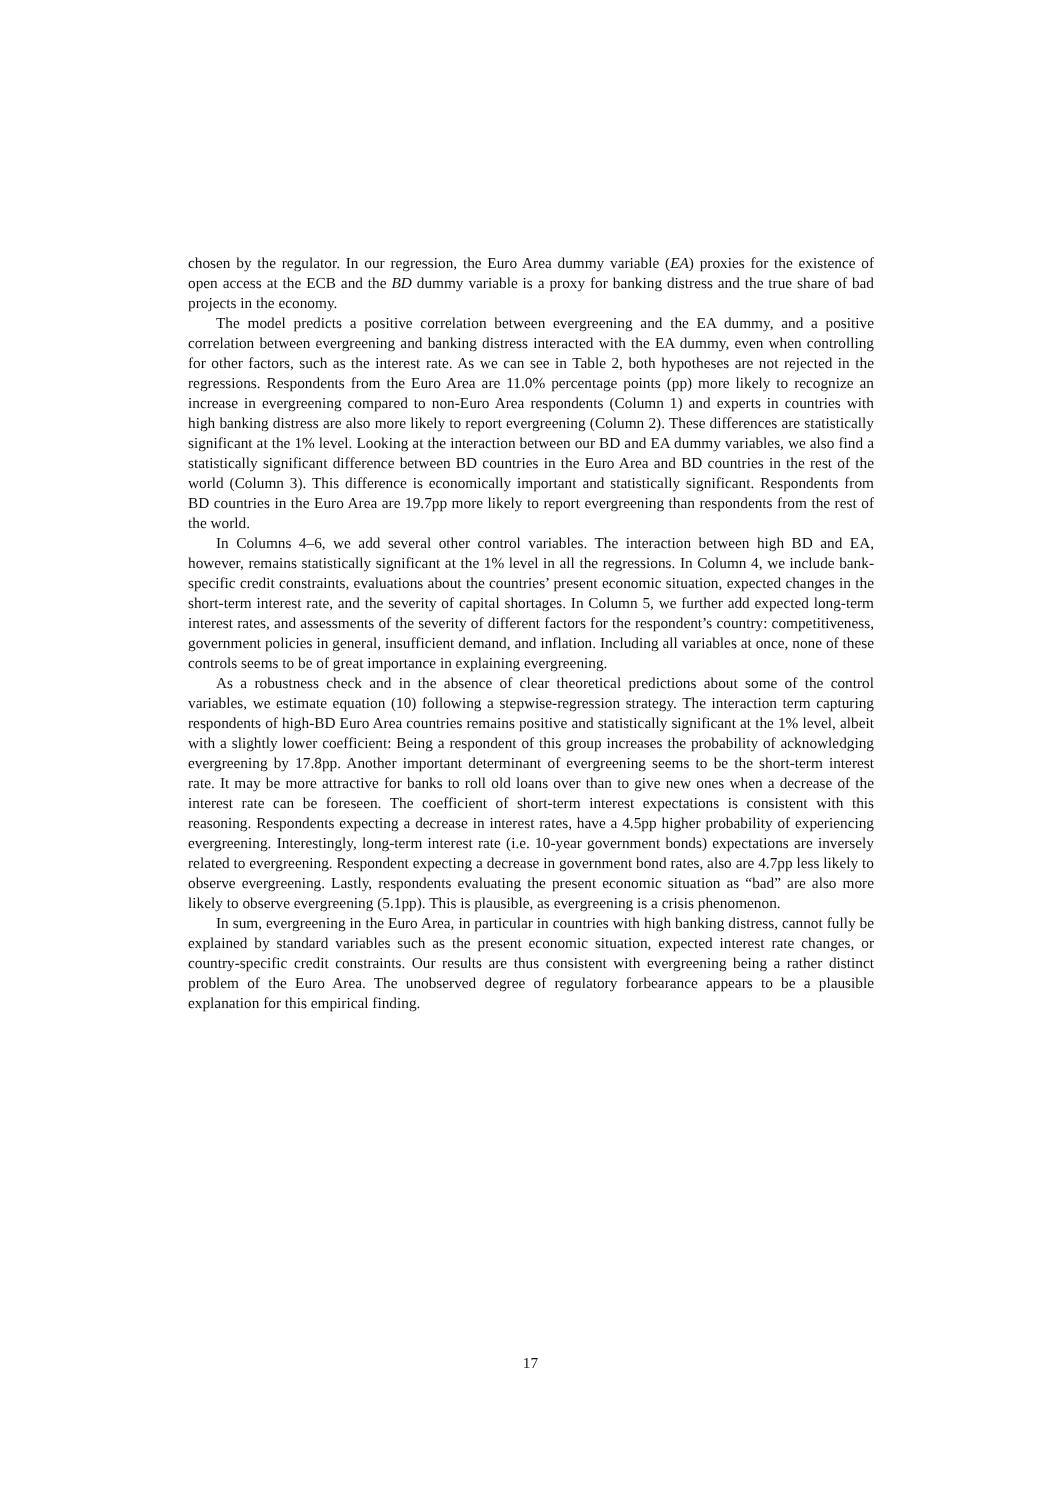chosen by the regulator. In our regression, the Euro Area dummy variable (EA) proxies for the existence of open access at the ECB and the BD dummy variable is a proxy for banking distress and the true share of bad projects in the economy.
The model predicts a positive correlation between evergreening and the EA dummy, and a positive correlation between evergreening and banking distress interacted with the EA dummy, even when controlling for other factors, such as the interest rate. As we can see in Table 2, both hypotheses are not rejected in the regressions. Respondents from the Euro Area are 11.0% percentage points (pp) more likely to recognize an increase in evergreening compared to non-Euro Area respondents (Column 1) and experts in countries with high banking distress are also more likely to report evergreening (Column 2). These differences are statistically significant at the 1% level. Looking at the interaction between our BD and EA dummy variables, we also find a statistically significant difference between BD countries in the Euro Area and BD countries in the rest of the world (Column 3). This difference is economically important and statistically significant. Respondents from BD countries in the Euro Area are 19.7pp more likely to report evergreening than respondents from the rest of the world.
In Columns 4–6, we add several other control variables. The interaction between high BD and EA, however, remains statistically significant at the 1% level in all the regressions. In Column 4, we include bank-specific credit constraints, evaluations about the countries’ present economic situation, expected changes in the short-term interest rate, and the severity of capital shortages. In Column 5, we further add expected long-term interest rates, and assessments of the severity of different factors for the respondent’s country: competitiveness, government policies in general, insufficient demand, and inflation. Including all variables at once, none of these controls seems to be of great importance in explaining evergreening.
As a robustness check and in the absence of clear theoretical predictions about some of the control variables, we estimate equation (10) following a stepwise-regression strategy. The interaction term capturing respondents of high-BD Euro Area countries remains positive and statistically significant at the 1% level, albeit with a slightly lower coefficient: Being a respondent of this group increases the probability of acknowledging evergreening by 17.8pp. Another important determinant of evergreening seems to be the short-term interest rate. It may be more attractive for banks to roll old loans over than to give new ones when a decrease of the interest rate can be foreseen. The coefficient of short-term interest expectations is consistent with this reasoning. Respondents expecting a decrease in interest rates, have a 4.5pp higher probability of experiencing evergreening. Interestingly, long-term interest rate (i.e. 10-year government bonds) expectations are inversely related to evergreening. Respondent expecting a decrease in government bond rates, also are 4.7pp less likely to observe evergreening. Lastly, respondents evaluating the present economic situation as “bad” are also more likely to observe evergreening (5.1pp). This is plausible, as evergreening is a crisis phenomenon.
In sum, evergreening in the Euro Area, in particular in countries with high banking distress, cannot fully be explained by standard variables such as the present economic situation, expected interest rate changes, or country-specific credit constraints. Our results are thus consistent with evergreening being a rather distinct problem of the Euro Area. The unobserved degree of regulatory forbearance appears to be a plausible explanation for this empirical finding.
17